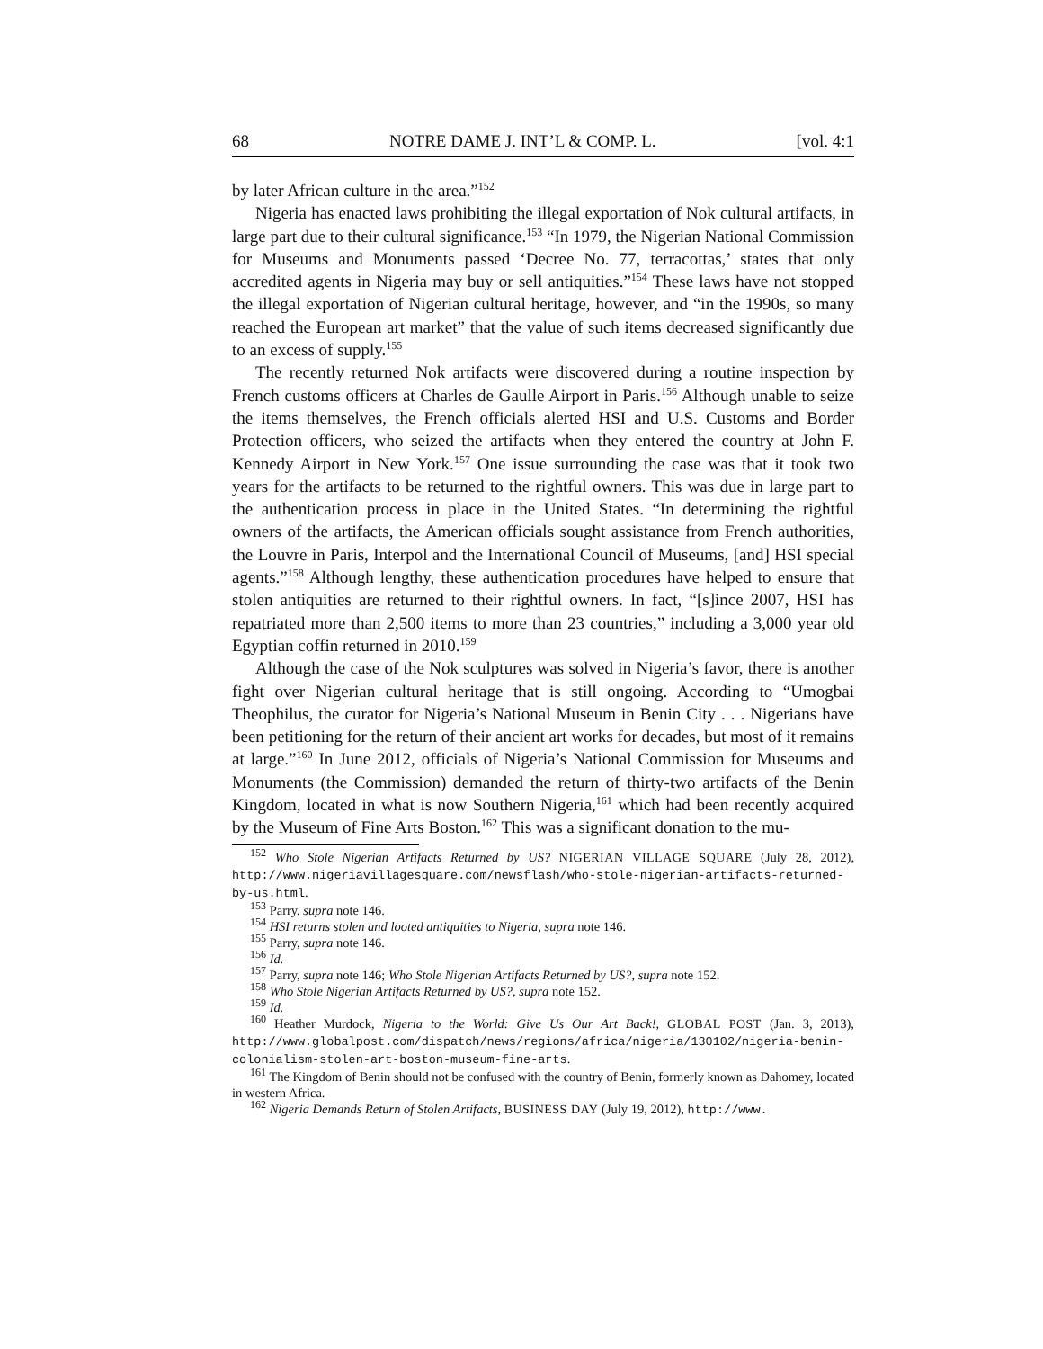68 NOTRE DAME J. INT’L & COMP. L. [vol. 4:1
by later African culture in the area.”<sup>152</sup>
Nigeria has enacted laws prohibiting the illegal exportation of Nok cultural artifacts, in large part due to their cultural significance.<sup>153</sup> “In 1979, the Nigerian National Commission for Museums and Monuments passed ‘Decree No. 77, terracottas,’ states that only accredited agents in Nigeria may buy or sell antiquities.”<sup>154</sup> These laws have not stopped the illegal exportation of Nigerian cultural heritage, however, and “in the 1990s, so many reached the European art market” that the value of such items decreased significantly due to an excess of supply.<sup>155</sup>
The recently returned Nok artifacts were discovered during a routine inspection by French customs officers at Charles de Gaulle Airport in Paris.<sup>156</sup> Although unable to seize the items themselves, the French officials alerted HSI and U.S. Customs and Border Protection officers, who seized the artifacts when they entered the country at John F. Kennedy Airport in New York.<sup>157</sup> One issue surrounding the case was that it took two years for the artifacts to be returned to the rightful owners. This was due in large part to the authentication process in place in the United States. “In determining the rightful owners of the artifacts, the American officials sought assistance from French authorities, the Louvre in Paris, Interpol and the International Council of Museums, [and] HSI special agents.”<sup>158</sup> Although lengthy, these authentication procedures have helped to ensure that stolen antiquities are returned to their rightful owners. In fact, “[s]ince 2007, HSI has repatriated more than 2,500 items to more than 23 countries,” including a 3,000 year old Egyptian coffin returned in 2010.<sup>159</sup>
Although the case of the Nok sculptures was solved in Nigeria’s favor, there is another fight over Nigerian cultural heritage that is still ongoing. According to “Umogbai Theophilus, the curator for Nigeria’s National Museum in Benin City . . . Nigerians have been petitioning for the return of their ancient art works for decades, but most of it remains at large.”<sup>160</sup> In June 2012, officials of Nigeria’s National Commission for Museums and Monuments (the Commission) demanded the return of thirty-two artifacts of the Benin Kingdom, located in what is now Southern Nigeria,<sup>161</sup> which had been recently acquired by the Museum of Fine Arts Boston.<sup>162</sup> This was a significant donation to the mu-
<sup>152</sup> Who Stole Nigerian Artifacts Returned by US? NIGERIAN VILLAGE SQUARE (July 28, 2012), http://www.nigeriavillagesquare.com/newsflash/who-stole-nigerian-artifacts-returned-by-us.html.
<sup>153</sup> Parry, supra note 146.
<sup>154</sup> HSI returns stolen and looted antiquities to Nigeria, supra note 146.
<sup>155</sup> Parry, supra note 146.
<sup>156</sup> Id.
<sup>157</sup> Parry, supra note 146; Who Stole Nigerian Artifacts Returned by US?, supra note 152.
<sup>158</sup> Who Stole Nigerian Artifacts Returned by US?, supra note 152.
<sup>159</sup> Id.
<sup>160</sup> Heather Murdock, Nigeria to the World: Give Us Our Art Back!, GLOBAL POST (Jan. 3, 2013), http://www.globalpost.com/dispatch/news/regions/africa/nigeria/130102/nigeria-benin-colonialism-stolen-art-boston-museum-fine-arts.
<sup>161</sup> The Kingdom of Benin should not be confused with the country of Benin, formerly known as Dahomey, located in western Africa.
<sup>162</sup> Nigeria Demands Return of Stolen Artifacts, BUSINESS DAY (July 19, 2012), http://www.